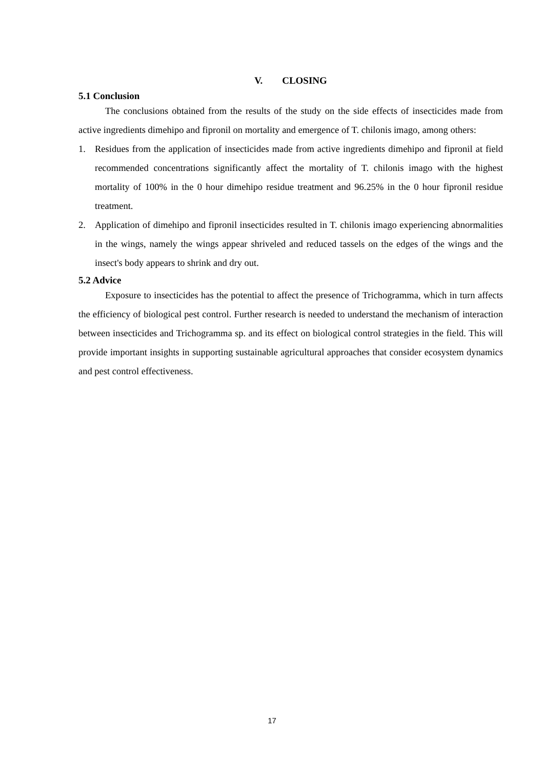V. CLOSING
5.1 Conclusion
The conclusions obtained from the results of the study on the side effects of insecticides made from active ingredients dimehipo and fipronil on mortality and emergence of T. chilonis imago, among others:
1. Residues from the application of insecticides made from active ingredients dimehipo and fipronil at field recommended concentrations significantly affect the mortality of T. chilonis imago with the highest mortality of 100% in the 0 hour dimehipo residue treatment and 96.25% in the 0 hour fipronil residue treatment.
2. Application of dimehipo and fipronil insecticides resulted in T. chilonis imago experiencing abnormalities in the wings, namely the wings appear shriveled and reduced tassels on the edges of the wings and the insect's body appears to shrink and dry out.
5.2 Advice
Exposure to insecticides has the potential to affect the presence of Trichogramma, which in turn affects the efficiency of biological pest control. Further research is needed to understand the mechanism of interaction between insecticides and Trichogramma sp. and its effect on biological control strategies in the field. This will provide important insights in supporting sustainable agricultural approaches that consider ecosystem dynamics and pest control effectiveness.
17